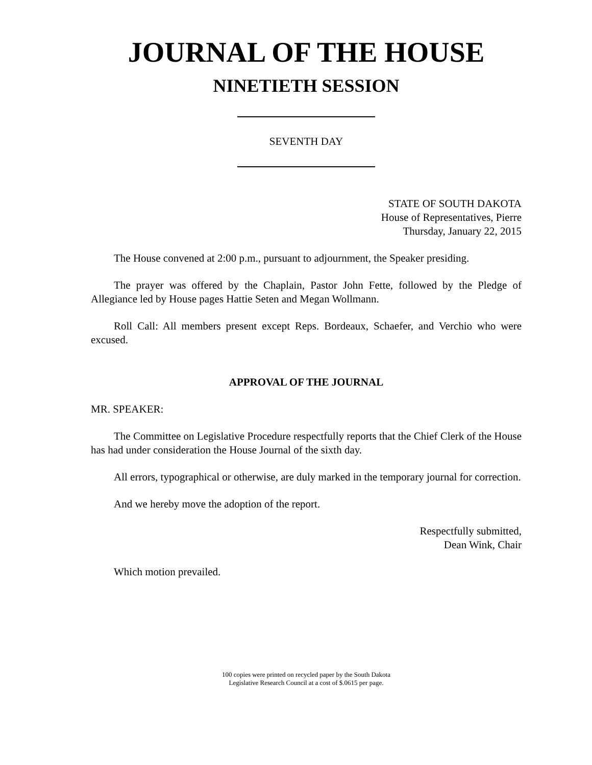JOURNAL OF THE HOUSE
NINETIETH SESSION
SEVENTH DAY
STATE OF SOUTH DAKOTA
House of Representatives, Pierre
Thursday, January 22, 2015
The House convened at 2:00 p.m., pursuant to adjournment, the Speaker presiding.
The prayer was offered by the Chaplain, Pastor John Fette, followed by the Pledge of Allegiance led by House pages Hattie Seten and Megan Wollmann.
Roll Call: All members present except Reps. Bordeaux, Schaefer, and Verchio who were excused.
APPROVAL OF THE JOURNAL
MR. SPEAKER:
The Committee on Legislative Procedure respectfully reports that the Chief Clerk of the House has had under consideration the House Journal of the sixth day.
All errors, typographical or otherwise, are duly marked in the temporary journal for correction.
And we hereby move the adoption of the report.
Respectfully submitted,
Dean Wink, Chair
Which motion prevailed.
100 copies were printed on recycled paper by the South Dakota
Legislative Research Council at a cost of $.0615 per page.